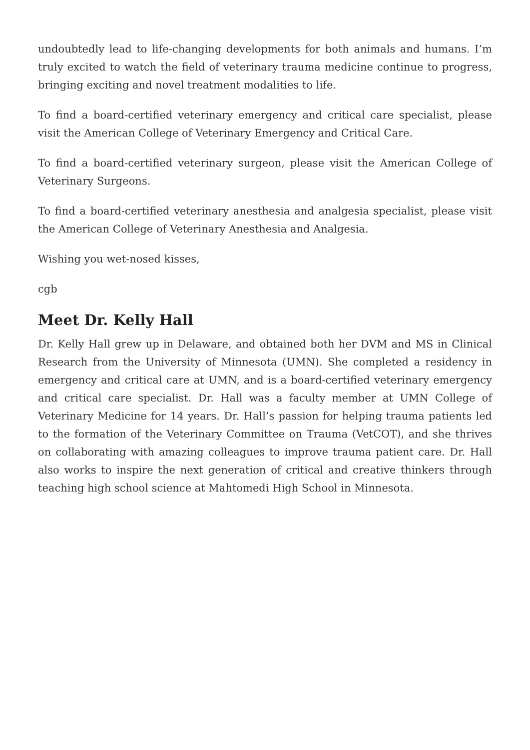undoubtedly lead to life-changing developments for both animals and humans. I’m truly excited to watch the field of veterinary trauma medicine continue to progress, bringing exciting and novel treatment modalities to life.
To find a board-certified veterinary emergency and critical care specialist, please visit the American College of Veterinary Emergency and Critical Care.
To find a board-certified veterinary surgeon, please visit the American College of Veterinary Surgeons.
To find a board-certified veterinary anesthesia and analgesia specialist, please visit the American College of Veterinary Anesthesia and Analgesia.
Wishing you wet-nosed kisses,
cgb
Meet Dr. Kelly Hall
Dr. Kelly Hall grew up in Delaware, and obtained both her DVM and MS in Clinical Research from the University of Minnesota (UMN). She completed a residency in emergency and critical care at UMN, and is a board-certified veterinary emergency and critical care specialist. Dr. Hall was a faculty member at UMN College of Veterinary Medicine for 14 years. Dr. Hall’s passion for helping trauma patients led to the formation of the Veterinary Committee on Trauma (VetCOT), and she thrives on collaborating with amazing colleagues to improve trauma patient care. Dr. Hall also works to inspire the next generation of critical and creative thinkers through teaching high school science at Mahtomedi High School in Minnesota.